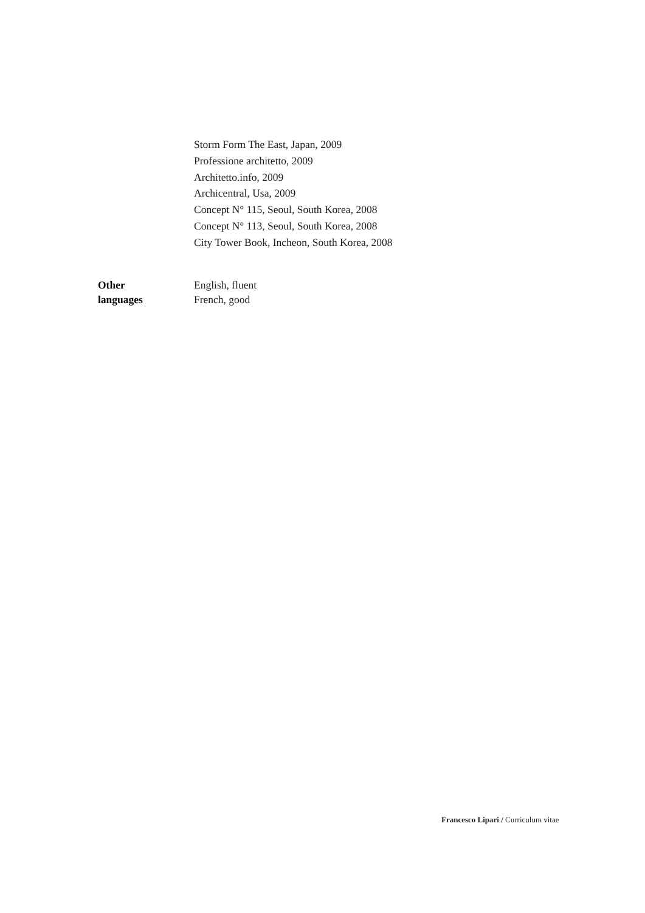Storm Form The East, Japan, 2009
Professione architetto, 2009
Architetto.info, 2009
Archicentral, Usa, 2009
Concept N° 115, Seoul, South Korea, 2008
Concept N° 113, Seoul, South Korea, 2008
City Tower Book, Incheon, South Korea, 2008
Other
languages
English, fluent
French, good
Francesco Lipari / Curriculum vitae